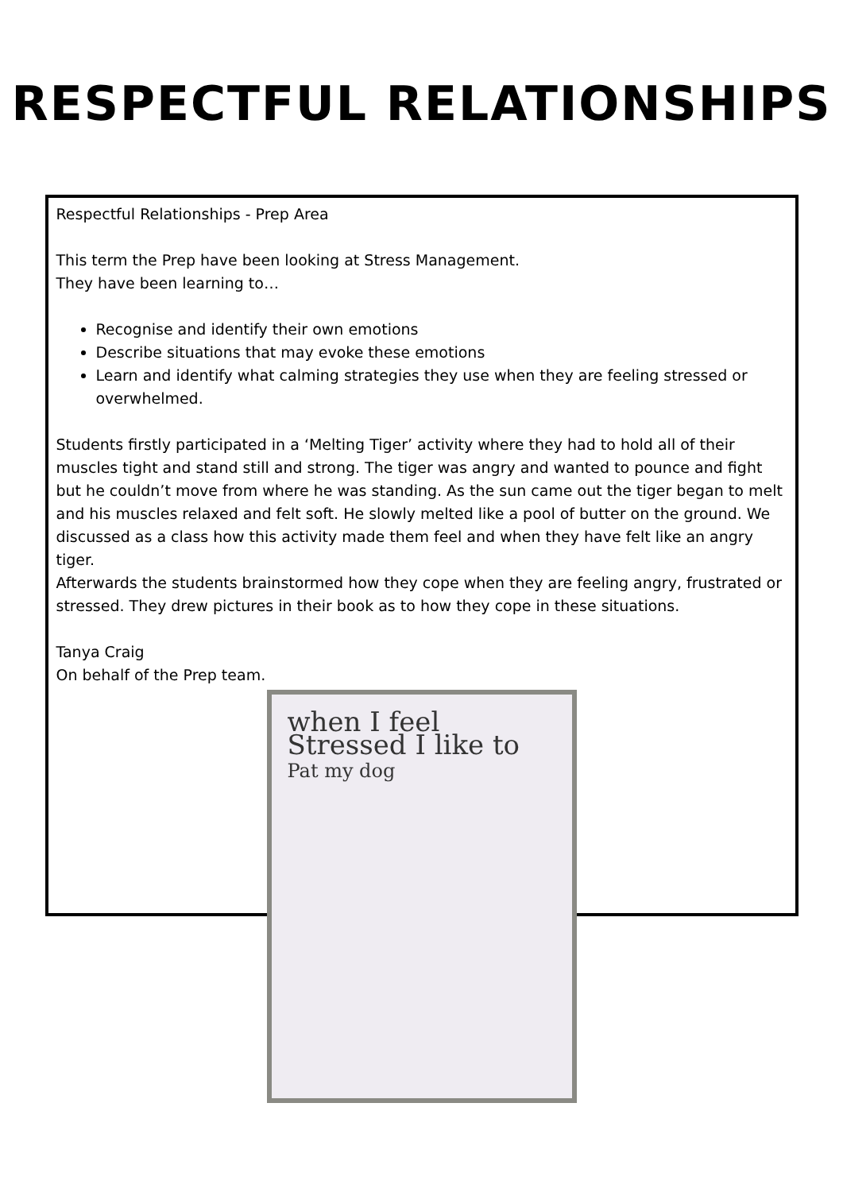RESPECTFUL RELATIONSHIPS
Respectful Relationships - Prep Area
This term the Prep have been looking at Stress Management.
They have been learning to…
Recognise and identify their own emotions
Describe situations that may evoke these emotions
Learn and identify what calming strategies they use when they are feeling stressed or overwhelmed.
Students firstly participated in a ‘Melting Tiger’ activity where they had to hold all of their muscles tight and stand still and strong. The tiger was angry and wanted to pounce and fight but he couldn’t move from where he was standing. As the sun came out the tiger began to melt and his muscles relaxed and felt soft. He slowly melted like a pool of butter on the ground. We discussed as a class how this activity made them feel and when they have felt like an angry tiger.
Afterwards the students brainstormed how they cope when they are feeling angry, frustrated or stressed. They drew pictures in their book as to how they cope in these situations.
Tanya Craig
On behalf of the Prep team.
when I feel
Stressed I like to
Pat my dog